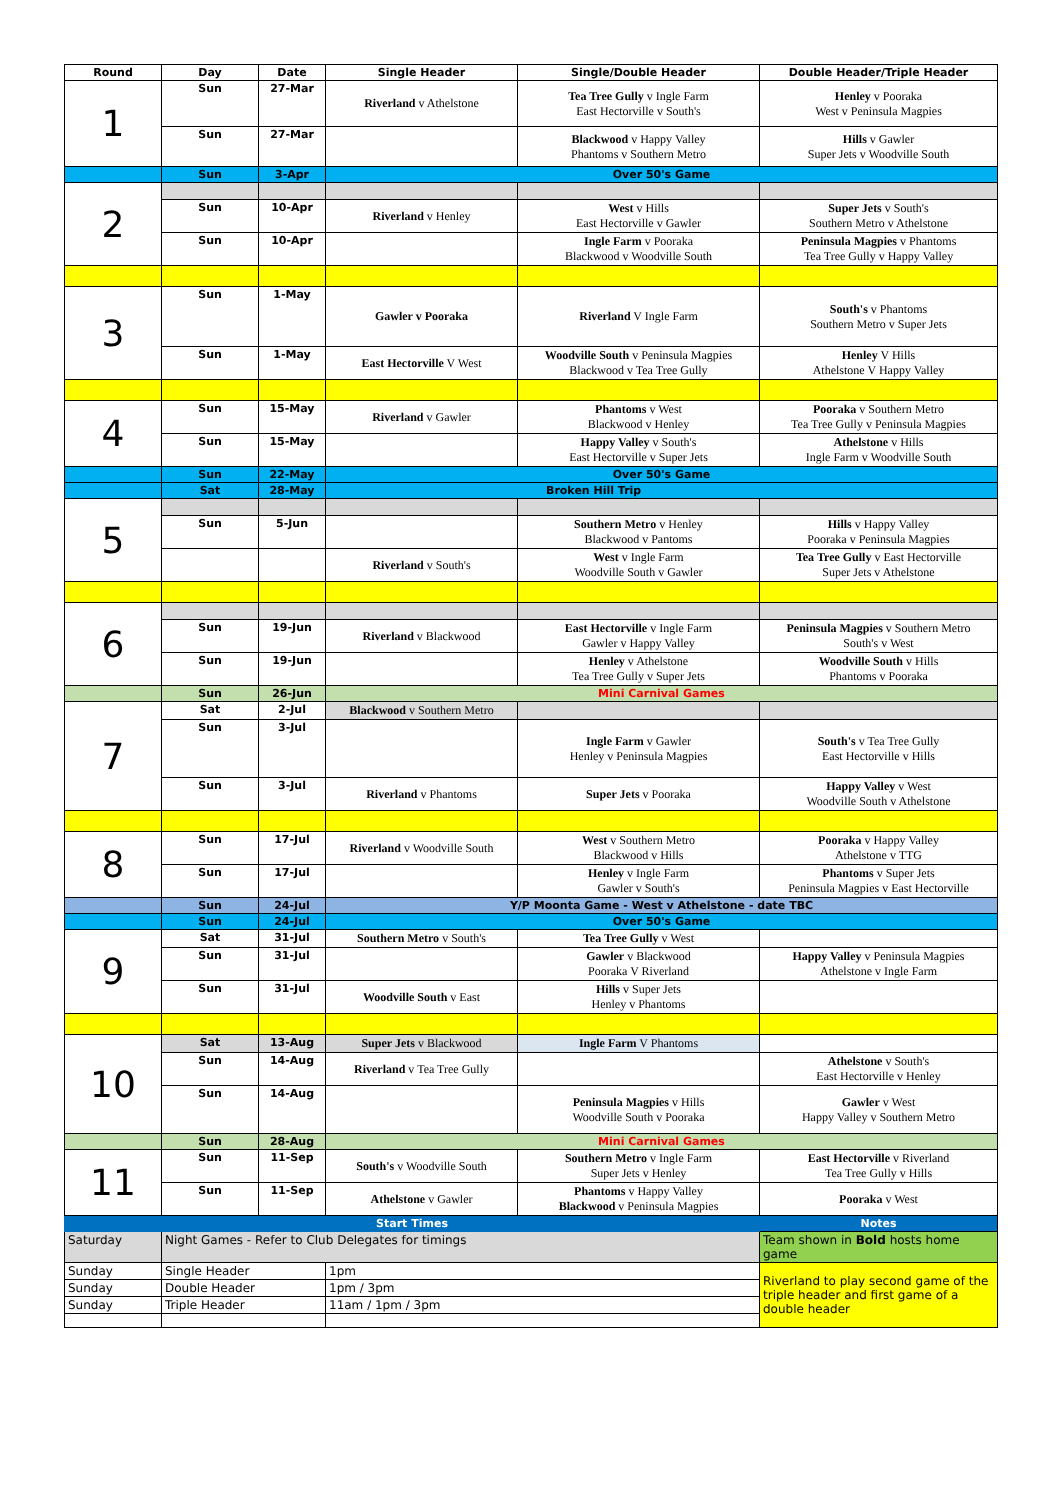| Round | Day | Date | Single Header | Single/Double Header | Double Header/Triple Header |
| --- | --- | --- | --- | --- | --- |
| 1 | Sun | 27-Mar | Riverland v Athelstone | Tea Tree Gully v Ingle Farm East Hectorville v South's | Henley v Pooraka West v Peninsula Magpies |
| | Sun | 27-Mar | | Blackwood v Happy Valley Phantoms v Southern Metro | Hills v Gawler Super Jets v Woodville South |
| | Sun | 3-Apr | Over 50's Game | | |
| 2 | | | | | |
| | Sun | 10-Apr | Riverland v Henley | West v Hills East Hectorville v Gawler | Super Jets v South's Southern Metro v Athelstone |
| | Sun | 10-Apr | | Ingle Farm v Pooraka Blackwood v Woodville South | Peninsula Magpies v Phantoms Tea Tree Gully v Happy Valley |
| 3 | Sun | 1-May | Gawler v Pooraka | Riverland V Ingle Farm | South's v Phantoms Southern Metro v Super Jets |
| | Sun | 1-May | East Hectorville V West | Woodville South v Peninsula Magpies Blackwood v Tea Tree Gully | Henley V Hills Athelstone V Happy Valley |
| 4 | Sun | 15-May | Riverland v Gawler | Phantoms v West Blackwood v Henley | Pooraka v Southern Metro Tea Tree Gully v Peninsula Magpies |
| | Sun | 15-May | | Happy Valley v South's East Hectorville v Super Jets | Athelstone v Hills Ingle Farm v Woodville South |
| | Sun | 22-May | Over 50's Game | | |
| | Sat | 28-May | Broken Hill Trip | | |
| 5 | | | | | |
| | Sun | 5-Jun | | Southern Metro v Henley Blackwood v Pantoms | Hills v Happy Valley Pooraka v Peninsula Magpies |
| | | | Riverland v South's | West v Ingle Farm Woodville South v Gawler | Tea Tree Gully v East Hectorville Super Jets v Athelstone |
| 6 | | | | | |
| | Sun | 19-Jun | Riverland v Blackwood | East Hectorville v Ingle Farm Gawler v Happy Valley | Peninsula Magpies v Southern Metro South's v West |
| | Sun | 19-Jun | | Henley v Athelstone Tea Tree Gully v Super Jets | Woodville South v Hills Phantoms v Pooraka |
| | Sun | 26-Jun | Mini Carnival Games | | |
| 7 | Sat | 2-Jul | Blackwood v Southern Metro | | |
| | Sun | 3-Jul | | Ingle Farm v Gawler Henley v Peninsula Magpies | South's v Tea Tree Gully East Hectorville v Hills |
| | Sun | 3-Jul | Riverland v Phantoms | Super Jets v Pooraka | Happy Valley v West Woodville South v Athelstone |
| 8 | Sun | 17-Jul | Riverland v Woodville South | West v Southern Metro Blackwood v Hills | Pooraka v Happy Valley Athelstone v TTG |
| | Sun | 17-Jul | | Henley v Ingle Farm Gawler v South's | Phantoms v Super Jets Peninsula Magpies v East Hectorville |
| | Sun | 24-Jul | Y/P Moonta Game - West v Athelstone - date TBC | | |
| | Sun | 24-Jul | Over 50's Game | | |
| 9 | Sat | 31-Jul | Southern Metro v South's | Tea Tree Gully v West | |
| | Sun | 31-Jul | | Gawler v Blackwood Pooraka V Riverland | Happy Valley v Peninsula Magpies Athelstone v Ingle Farm |
| | Sun | 31-Jul | Woodville South v East | Hills v Super Jets Henley v Phantoms | |
| 10 | Sat | 13-Aug | Super Jets v Blackwood | Ingle Farm V Phantoms | |
| | Sun | 14-Aug | Riverland v Tea Tree Gully | | Athelstone v South's East Hectorville v Henley |
| | Sun | 14-Aug | | Peninsula Magpies v Hills Woodville South v Pooraka | Gawler v West Happy Valley v Southern Metro |
| | Sun | 28-Aug | Mini Carnival Games | | |
| 11 | Sun | 11-Sep | South's v Woodville South | Southern Metro v Ingle Farm Super Jets v Henley | East Hectorville v Riverland Tea Tree Gully v Hills |
| | Sun | 11-Sep | Athelstone v Gawler | Phantoms v Happy Valley Blackwood v Peninsula Magpies | Pooraka v West |
| Start Times | | | | | Notes |
| Saturday | Night Games - Refer to Club Delegates for timings | | | | Team shown in Bold hosts home game |
| Sunday | Single Header | | 1pm | | Riverland to play second game of the triple header and first game of a double header |
| Sunday | Double Header | | 1pm / 3pm | | |
| Sunday | Triple Header | | 11am / 1pm / 3pm | | |